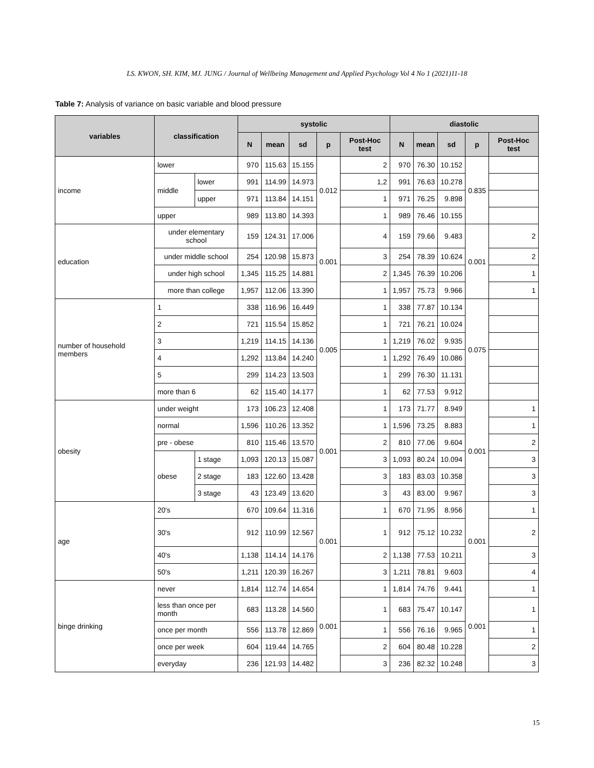LS. KWON, SH. KIM, MJ. JUNG / Journal of Wellbeing Management and Applied Psychology Vol 4 No 1 (2021)11-18
Table 7: Analysis of variance on basic variable and blood pressure
| variables | classification | | systolic | | | | | diastolic | | | | |
| --- | --- | --- | --- | --- | --- | --- | --- | --- | --- | --- | --- | --- |
| | | | N | mean | sd | p | Post-Hoc test | N | mean | sd | p | Post-Hoc test |
| income | lower | | 970 | 115.63 | 15.155 | 0.012 | 2 | 970 | 76.30 | 10.152 | 0.835 | |
| | middle | lower | 991 | 114.99 | 14.973 | | 1,2 | 991 | 76.63 | 10.278 | | |
| | | upper | 971 | 113.84 | 14.151 | | 1 | 971 | 76.25 | 9.898 | | |
| | upper | | 989 | 113.80 | 14.393 | | 1 | 989 | 76.46 | 10.155 | | |
| education | under elementary school | | 159 | 124.31 | 17.006 | 0.001 | 4 | 159 | 79.66 | 9.483 | 0.001 | 2 |
| | under middle school | | 254 | 120.98 | 15.873 | | 3 | 254 | 78.39 | 10.624 | | 2 |
| | under high school | | 1,345 | 115.25 | 14.881 | | 2 | 1,345 | 76.39 | 10.206 | | 1 |
| | more than college | | 1,957 | 112.06 | 13.390 | | 1 | 1,957 | 75.73 | 9.966 | | 1 |
| number of household members | 1 | | 338 | 116.96 | 16.449 | 0.005 | 1 | 338 | 77.87 | 10.134 | 0.075 | |
| | 2 | | 721 | 115.54 | 15.852 | | 1 | 721 | 76.21 | 10.024 | | |
| | 3 | | 1,219 | 114.15 | 14.136 | | 1 | 1,219 | 76.02 | 9.935 | | |
| | 4 | | 1,292 | 113.84 | 14.240 | | 1 | 1,292 | 76.49 | 10.086 | | |
| | 5 | | 299 | 114.23 | 13.503 | | 1 | 299 | 76.30 | 11.131 | | |
| | more than 6 | | 62 | 115.40 | 14.177 | | 1 | 62 | 77.53 | 9.912 | | |
| obesity | under weight | | 173 | 106.23 | 12.408 | 0.001 | 1 | 173 | 71.77 | 8.949 | 0.001 | 1 |
| | normal | | 1,596 | 110.26 | 13.352 | | 1 | 1,596 | 73.25 | 8.883 | | 1 |
| | pre - obese | | 810 | 115.46 | 13.570 | | 2 | 810 | 77.06 | 9.604 | | 2 |
| | obese | 1 stage | 1,093 | 120.13 | 15.087 | | 3 | 1,093 | 80.24 | 10.094 | | 3 |
| | | 2 stage | 183 | 122.60 | 13.428 | | 3 | 183 | 83.03 | 10.358 | | 3 |
| | | 3 stage | 43 | 123.49 | 13.620 | | 3 | 43 | 83.00 | 9.967 | | 3 |
| age | 20's | | 670 | 109.64 | 11.316 | 0.001 | 1 | 670 | 71.95 | 8.956 | 0.001 | 1 |
| | 30's | | 912 | 110.99 | 12.567 | | 1 | 912 | 75.12 | 10.232 | | 2 |
| | 40's | | 1,138 | 114.14 | 14.176 | | 2 | 1,138 | 77.53 | 10.211 | | 3 |
| | 50's | | 1,211 | 120.39 | 16.267 | | 3 | 1,211 | 78.81 | 9.603 | | 4 |
| binge drinking | never | | 1,814 | 112.74 | 14.654 | 0.001 | 1 | 1,814 | 74.76 | 9.441 | 0.001 | 1 |
| | less than once per month | | 683 | 113.28 | 14.560 | | 1 | 683 | 75.47 | 10.147 | | 1 |
| | once per month | | 556 | 113.78 | 12.869 | | 1 | 556 | 76.16 | 9.965 | | 1 |
| | once per week | | 604 | 119.44 | 14.765 | | 2 | 604 | 80.48 | 10.228 | | 2 |
| | everyday | | 236 | 121.93 | 14.482 | | 3 | 236 | 82.32 | 10.248 | | 3 |
15